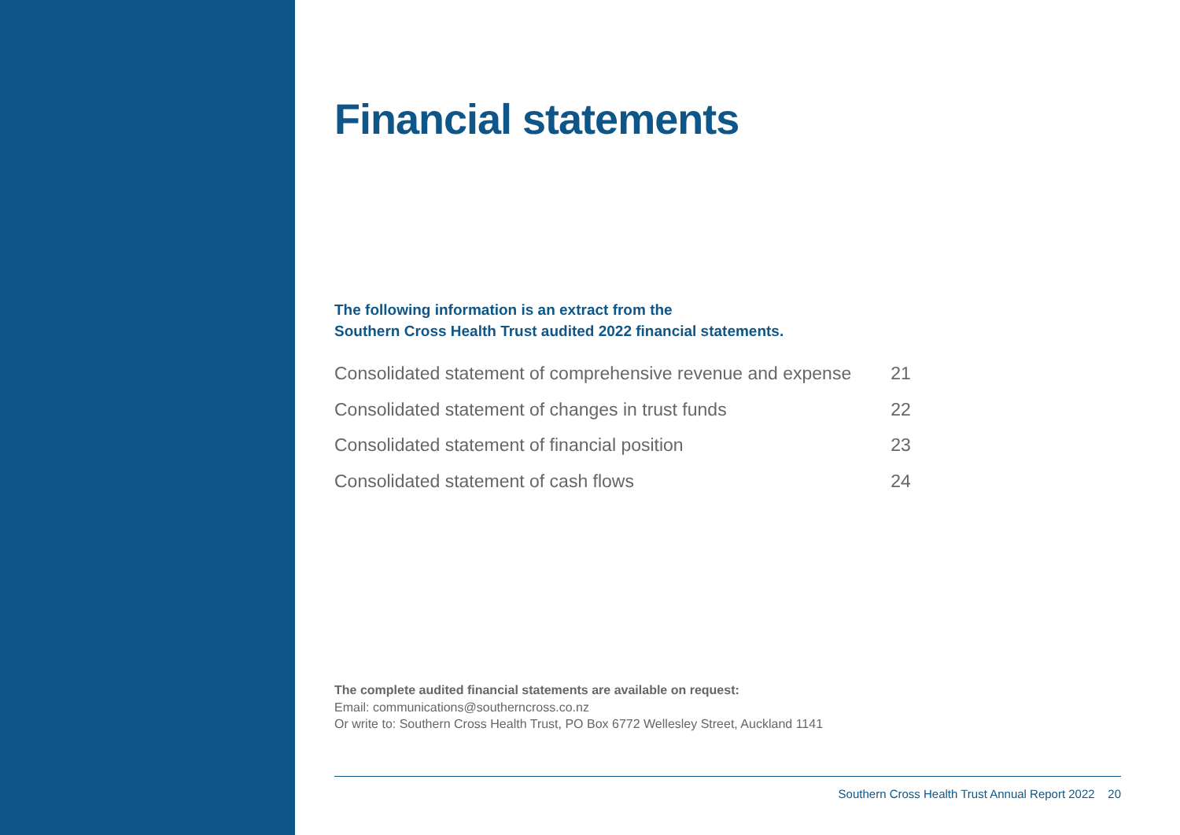Financial statements
The following information is an extract from the
Southern Cross Health Trust audited 2022 financial statements.
| Consolidated statement of comprehensive revenue and expense | 21 |
| Consolidated statement of changes in trust funds | 22 |
| Consolidated statement of financial position | 23 |
| Consolidated statement of cash flows | 24 |
The complete audited financial statements are available on request:
Email: communications@southerncross.co.nz
Or write to: Southern Cross Health Trust, PO Box 6772 Wellesley Street, Auckland 1141
Southern Cross Health Trust Annual Report 2022 20